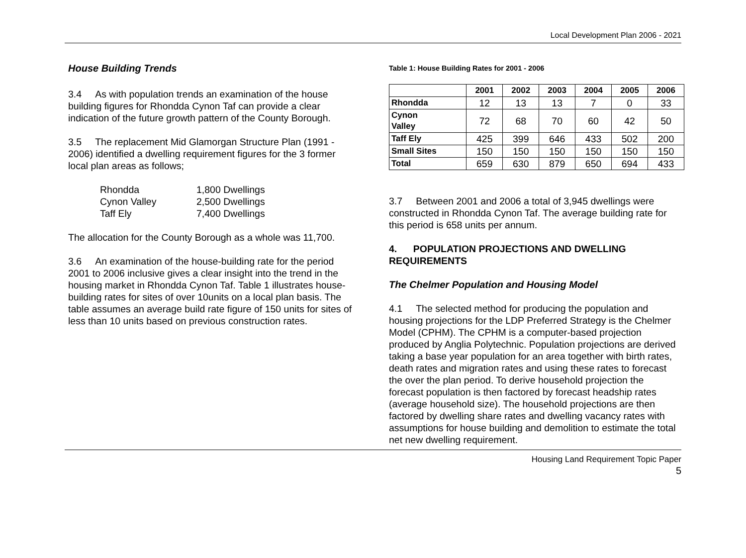Local Development Plan 2006 - 2021
House Building Trends
3.4 As with population trends an examination of the house building figures for Rhondda Cynon Taf can provide a clear indication of the future growth pattern of the County Borough.
3.5 The replacement Mid Glamorgan Structure Plan (1991 - 2006) identified a dwelling requirement figures for the 3 former local plan areas as follows;
| Rhondda | 1,800 Dwellings |
| Cynon Valley | 2,500 Dwellings |
| Taff Ely | 7,400 Dwellings |
The allocation for the County Borough as a whole was 11,700.
3.6 An examination of the house-building rate for the period 2001 to 2006 inclusive gives a clear insight into the trend in the housing market in Rhondda Cynon Taf. Table 1 illustrates house-building rates for sites of over 10units on a local plan basis. The table assumes an average build rate figure of 150 units for sites of less than 10 units based on previous construction rates.
Table 1: House Building Rates for 2001 - 2006
| | 2001 | 2002 | 2003 | 2004 | 2005 | 2006 |
| --- | --- | --- | --- | --- | --- | --- |
| Rhondda | 12 | 13 | 13 | 7 | 0 | 33 |
| Cynon Valley | 72 | 68 | 70 | 60 | 42 | 50 |
| Taff Ely | 425 | 399 | 646 | 433 | 502 | 200 |
| Small Sites | 150 | 150 | 150 | 150 | 150 | 150 |
| Total | 659 | 630 | 879 | 650 | 694 | 433 |
3.7 Between 2001 and 2006 a total of 3,945 dwellings were constructed in Rhondda Cynon Taf. The average building rate for this period is 658 units per annum.
4. POPULATION PROJECTIONS AND DWELLING REQUIREMENTS
The Chelmer Population and Housing Model
4.1 The selected method for producing the population and housing projections for the LDP Preferred Strategy is the Chelmer Model (CPHM). The CPHM is a computer-based projection produced by Anglia Polytechnic. Population projections are derived taking a base year population for an area together with birth rates, death rates and migration rates and using these rates to forecast the over the plan period. To derive household projection the forecast population is then factored by forecast headship rates (average household size). The household projections are then factored by dwelling share rates and dwelling vacancy rates with assumptions for house building and demolition to estimate the total net new dwelling requirement.
Housing Land Requirement Topic Paper
5